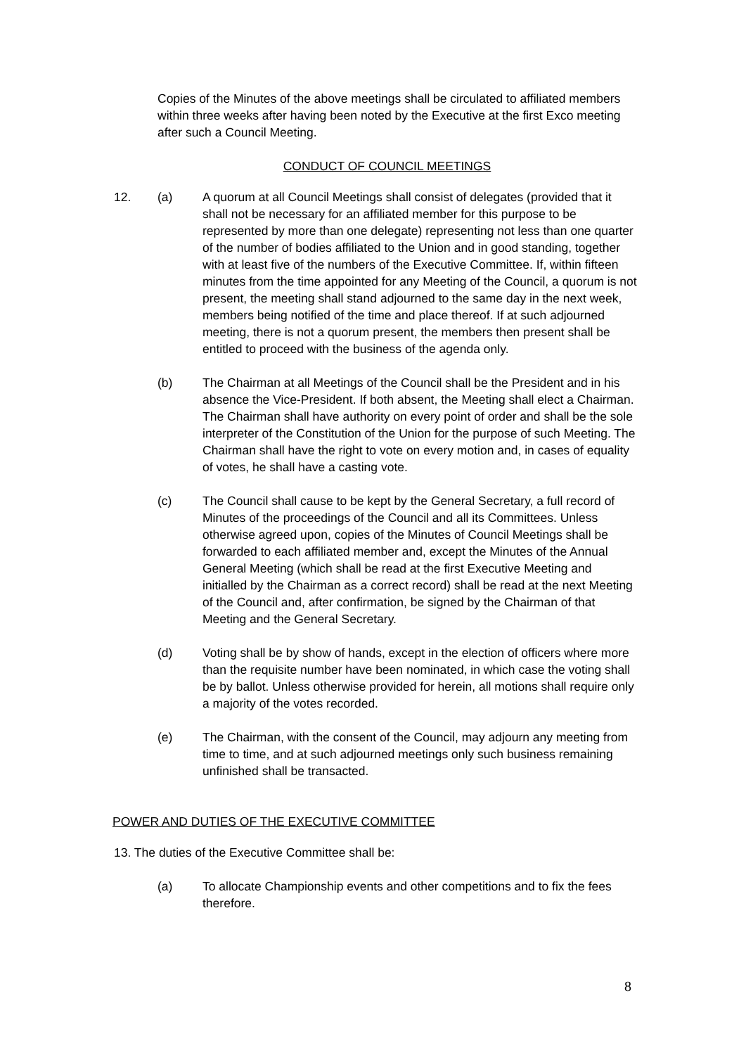Copies of the Minutes of the above meetings shall be circulated to affiliated members within three weeks after having been noted by the Executive at the first Exco meeting after such a Council Meeting.
CONDUCT OF COUNCIL MEETINGS
12. (a) A quorum at all Council Meetings shall consist of delegates (provided that it shall not be necessary for an affiliated member for this purpose to be represented by more than one delegate) representing not less than one quarter of the number of bodies affiliated to the Union and in good standing, together with at least five of the numbers of the Executive Committee. If, within fifteen minutes from the time appointed for any Meeting of the Council, a quorum is not present, the meeting shall stand adjourned to the same day in the next week, members being notified of the time and place thereof. If at such adjourned meeting, there is not a quorum present, the members then present shall be entitled to proceed with the business of the agenda only.
(b) The Chairman at all Meetings of the Council shall be the President and in his absence the Vice-President. If both absent, the Meeting shall elect a Chairman. The Chairman shall have authority on every point of order and shall be the sole interpreter of the Constitution of the Union for the purpose of such Meeting. The Chairman shall have the right to vote on every motion and, in cases of equality of votes, he shall have a casting vote.
(c) The Council shall cause to be kept by the General Secretary, a full record of Minutes of the proceedings of the Council and all its Committees. Unless otherwise agreed upon, copies of the Minutes of Council Meetings shall be forwarded to each affiliated member and, except the Minutes of the Annual General Meeting (which shall be read at the first Executive Meeting and initialled by the Chairman as a correct record) shall be read at the next Meeting of the Council and, after confirmation, be signed by the Chairman of that Meeting and the General Secretary.
(d) Voting shall be by show of hands, except in the election of officers where more than the requisite number have been nominated, in which case the voting shall be by ballot. Unless otherwise provided for herein, all motions shall require only a majority of the votes recorded.
(e) The Chairman, with the consent of the Council, may adjourn any meeting from time to time, and at such adjourned meetings only such business remaining unfinished shall be transacted.
POWER AND DUTIES OF THE EXECUTIVE COMMITTEE
13. The duties of the Executive Committee shall be:
(a) To allocate Championship events and other competitions and to fix the fees therefore.
8